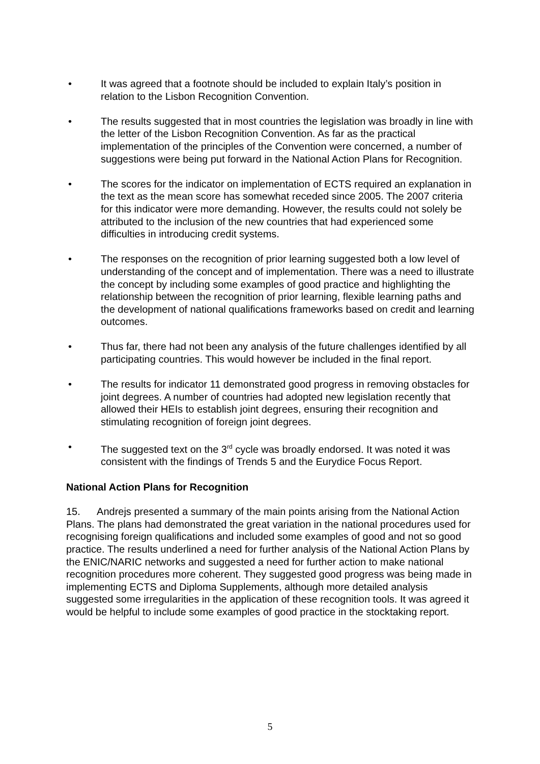• It was agreed that a footnote should be included to explain Italy’s position in relation to the Lisbon Recognition Convention.
• The results suggested that in most countries the legislation was broadly in line with the letter of the Lisbon Recognition Convention. As far as the practical implementation of the principles of the Convention were concerned, a number of suggestions were being put forward in the National Action Plans for Recognition.
• The scores for the indicator on implementation of ECTS required an explanation in the text as the mean score has somewhat receded since 2005. The 2007 criteria for this indicator were more demanding. However, the results could not solely be attributed to the inclusion of the new countries that had experienced some difficulties in introducing credit systems.
• The responses on the recognition of prior learning suggested both a low level of understanding of the concept and of implementation. There was a need to illustrate the concept by including some examples of good practice and highlighting the relationship between the recognition of prior learning, flexible learning paths and the development of national qualifications frameworks based on credit and learning outcomes.
• Thus far, there had not been any analysis of the future challenges identified by all participating countries. This would however be included in the final report.
• The results for indicator 11 demonstrated good progress in removing obstacles for joint degrees. A number of countries had adopted new legislation recently that allowed their HEIs to establish joint degrees, ensuring their recognition and stimulating recognition of foreign joint degrees.
• The suggested text on the 3<sup>rd</sup> cycle was broadly endorsed. It was noted it was consistent with the findings of Trends 5 and the Eurydice Focus Report.
National Action Plans for Recognition
15. Andrejs presented a summary of the main points arising from the National Action Plans. The plans had demonstrated the great variation in the national procedures used for recognising foreign qualifications and included some examples of good and not so good practice. The results underlined a need for further analysis of the National Action Plans by the ENIC/NARIC networks and suggested a need for further action to make national recognition procedures more coherent. They suggested good progress was being made in implementing ECTS and Diploma Supplements, although more detailed analysis suggested some irregularities in the application of these recognition tools. It was agreed it would be helpful to include some examples of good practice in the stocktaking report.
5